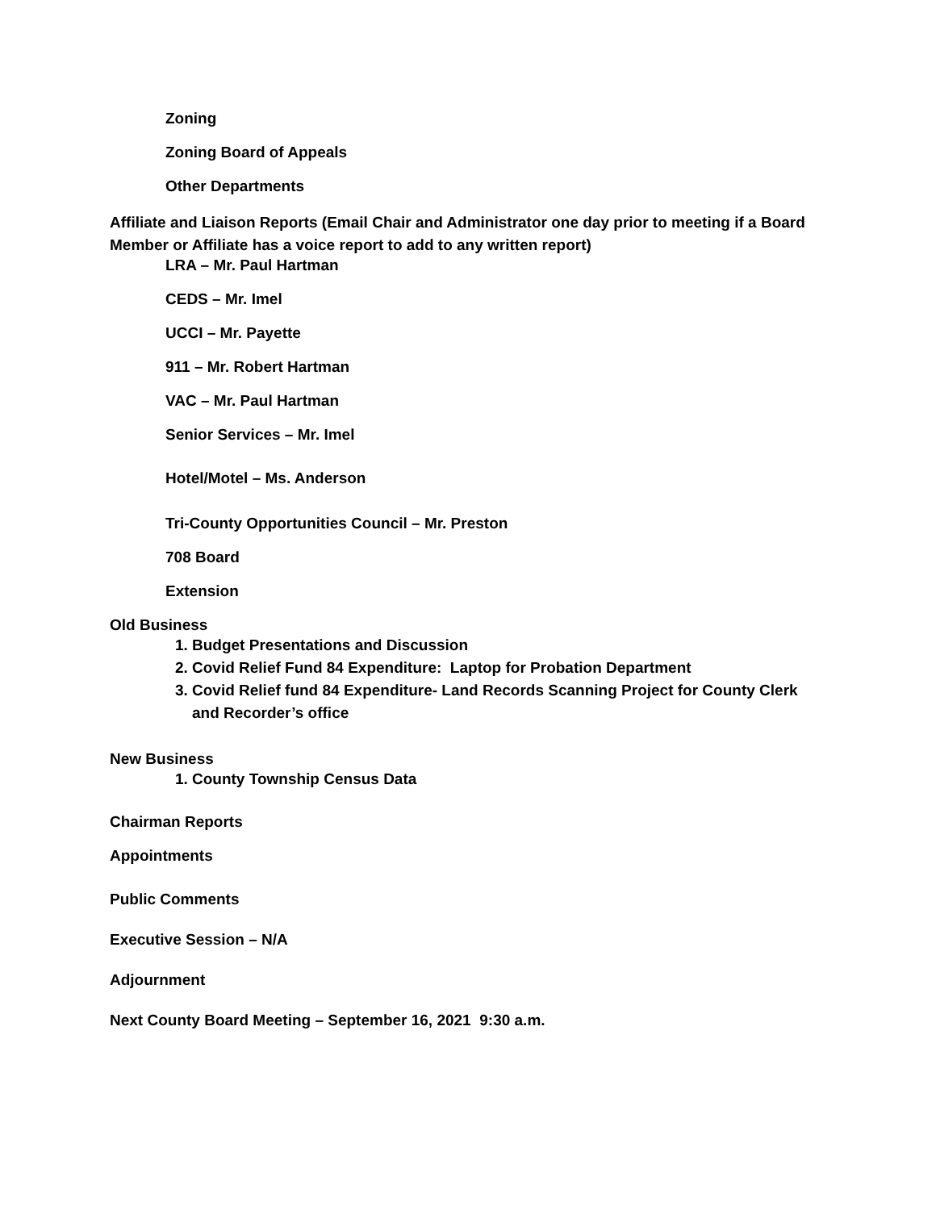Zoning
Zoning Board of Appeals
Other Departments
Affiliate and Liaison Reports (Email Chair and Administrator one day prior to meeting if a Board Member or Affiliate has a voice report to add to any written report)
LRA – Mr. Paul Hartman
CEDS – Mr. Imel
UCCI – Mr. Payette
911 – Mr. Robert Hartman
VAC – Mr. Paul Hartman
Senior Services – Mr. Imel
Hotel/Motel – Ms. Anderson
Tri-County Opportunities Council – Mr. Preston
708 Board
Extension
Old Business
1. Budget Presentations and Discussion
2. Covid Relief Fund 84 Expenditure: Laptop for Probation Department
3. Covid Relief fund 84 Expenditure- Land Records Scanning Project for County Clerk and Recorder’s office
New Business
1. County Township Census Data
Chairman Reports
Appointments
Public Comments
Executive Session – N/A
Adjournment
Next County Board Meeting – September 16, 2021 9:30 a.m.